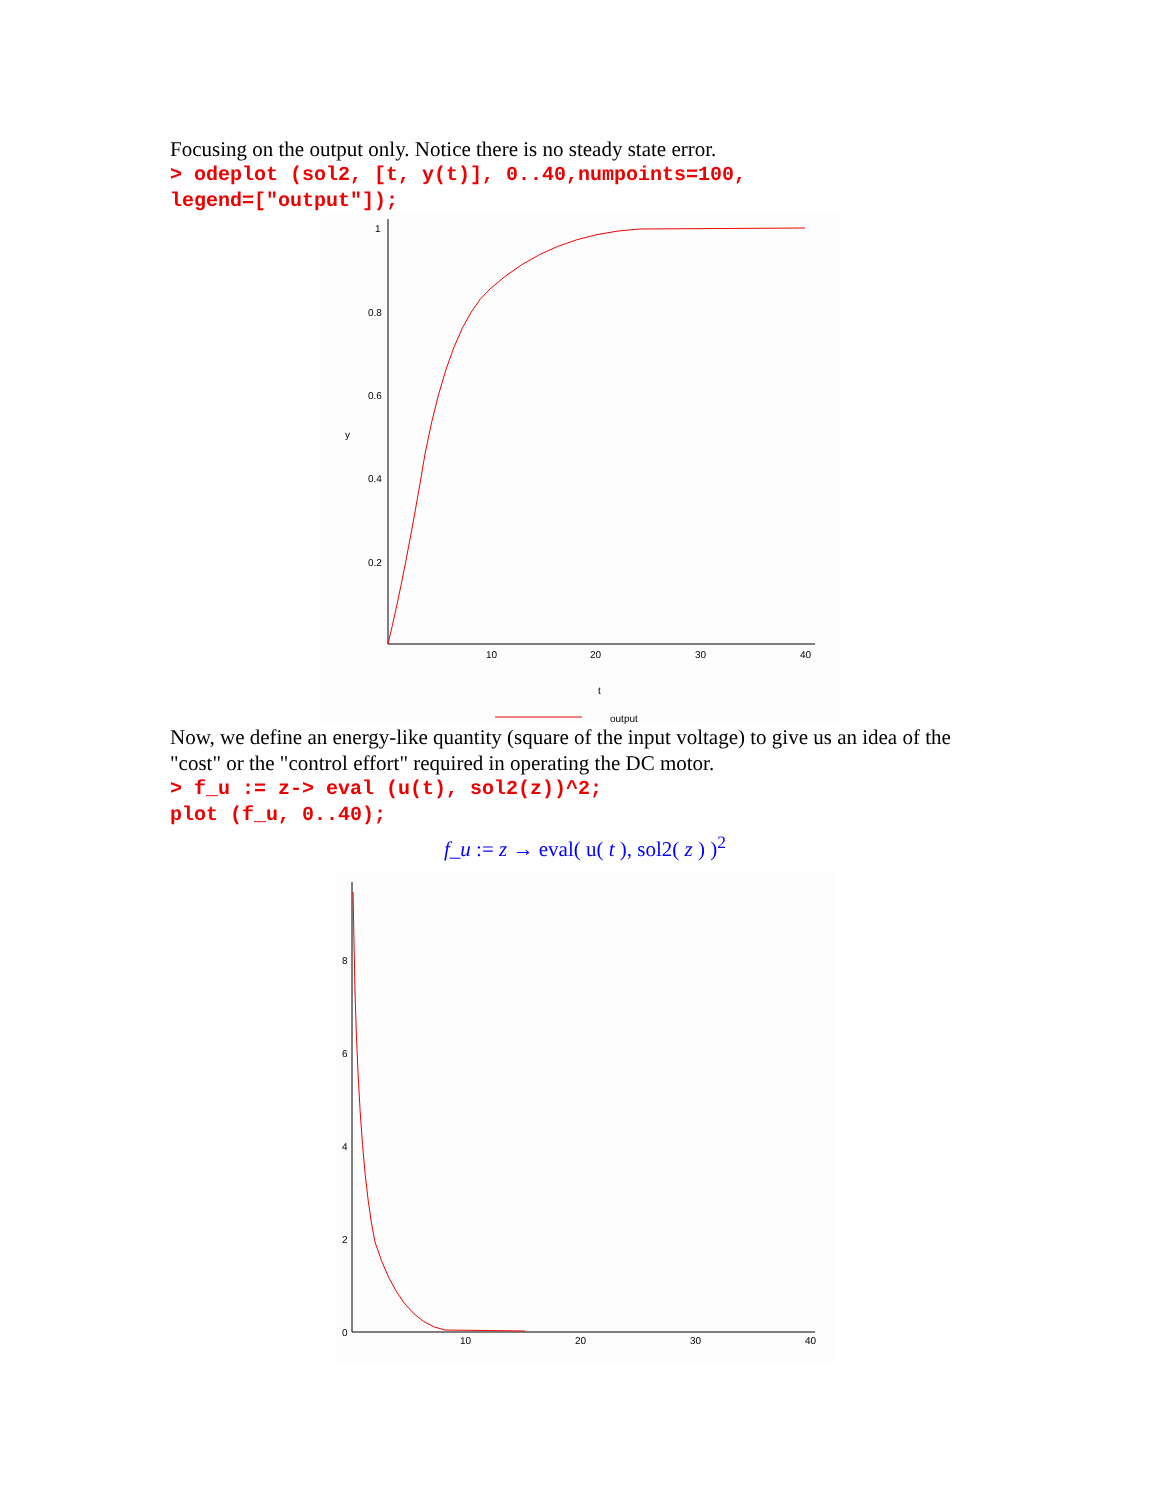Focusing on the output only. Notice there is no steady state error.
> odeplot (sol2, [t, y(t)], 0..40,numpoints=100,
legend=["output"]);
1
0.8
0.6
0.4
0.2
y
10
20
30
40
t
output
Now, we define an energy-like quantity (square of the input voltage) to give us an idea of the "cost" or the "control effort" required in operating the DC motor.
> f_u := z-> eval (u(t), sol2(z))^2;
plot (f_u, 0..40);
f_u := z → eval( u( t ), sol2( z ) )<sup>2</sup>
8
6
4
2
0
10
20
30
40